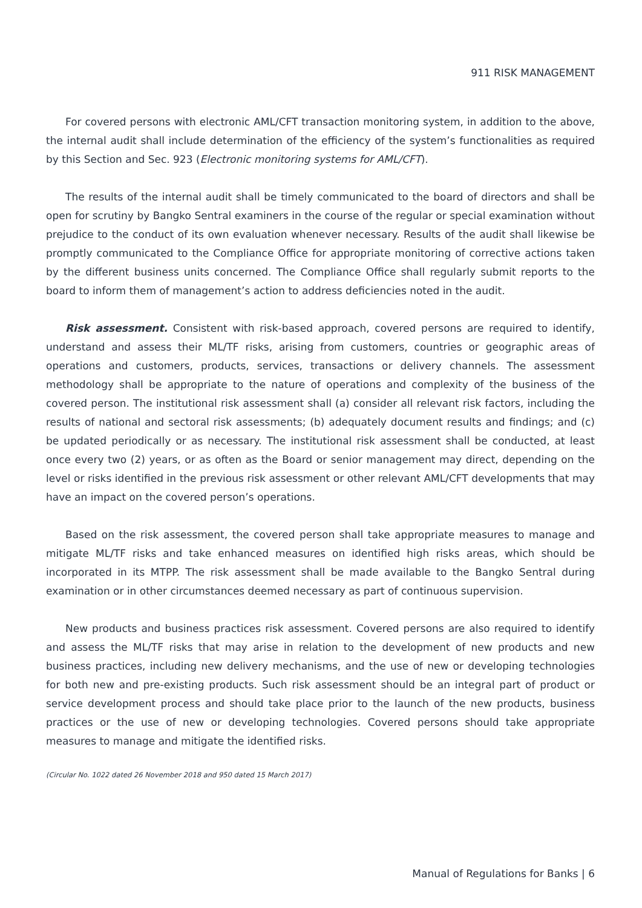911 RISK MANAGEMENT
For covered persons with electronic AML/CFT transaction monitoring system, in addition to the above, the internal audit shall include determination of the efficiency of the system’s functionalities as required by this Section and Sec. 923 (Electronic monitoring systems for AML/CFT).
The results of the internal audit shall be timely communicated to the board of directors and shall be open for scrutiny by Bangko Sentral examiners in the course of the regular or special examination without prejudice to the conduct of its own evaluation whenever necessary. Results of the audit shall likewise be promptly communicated to the Compliance Office for appropriate monitoring of corrective actions taken by the different business units concerned. The Compliance Office shall regularly submit reports to the board to inform them of management’s action to address deficiencies noted in the audit.
Risk assessment. Consistent with risk-based approach, covered persons are required to identify, understand and assess their ML/TF risks, arising from customers, countries or geographic areas of operations and customers, products, services, transactions or delivery channels. The assessment methodology shall be appropriate to the nature of operations and complexity of the business of the covered person. The institutional risk assessment shall (a) consider all relevant risk factors, including the results of national and sectoral risk assessments; (b) adequately document results and findings; and (c) be updated periodically or as necessary. The institutional risk assessment shall be conducted, at least once every two (2) years, or as often as the Board or senior management may direct, depending on the level or risks identified in the previous risk assessment or other relevant AML/CFT developments that may have an impact on the covered person’s operations.
Based on the risk assessment, the covered person shall take appropriate measures to manage and mitigate ML/TF risks and take enhanced measures on identified high risks areas, which should be incorporated in its MTPP. The risk assessment shall be made available to the Bangko Sentral during examination or in other circumstances deemed necessary as part of continuous supervision.
New products and business practices risk assessment. Covered persons are also required to identify and assess the ML/TF risks that may arise in relation to the development of new products and new business practices, including new delivery mechanisms, and the use of new or developing technologies for both new and pre-existing products. Such risk assessment should be an integral part of product or service development process and should take place prior to the launch of the new products, business practices or the use of new or developing technologies. Covered persons should take appropriate measures to manage and mitigate the identified risks.
(Circular No. 1022 dated 26 November 2018 and 950 dated 15 March 2017)
Manual of Regulations for Banks | 6